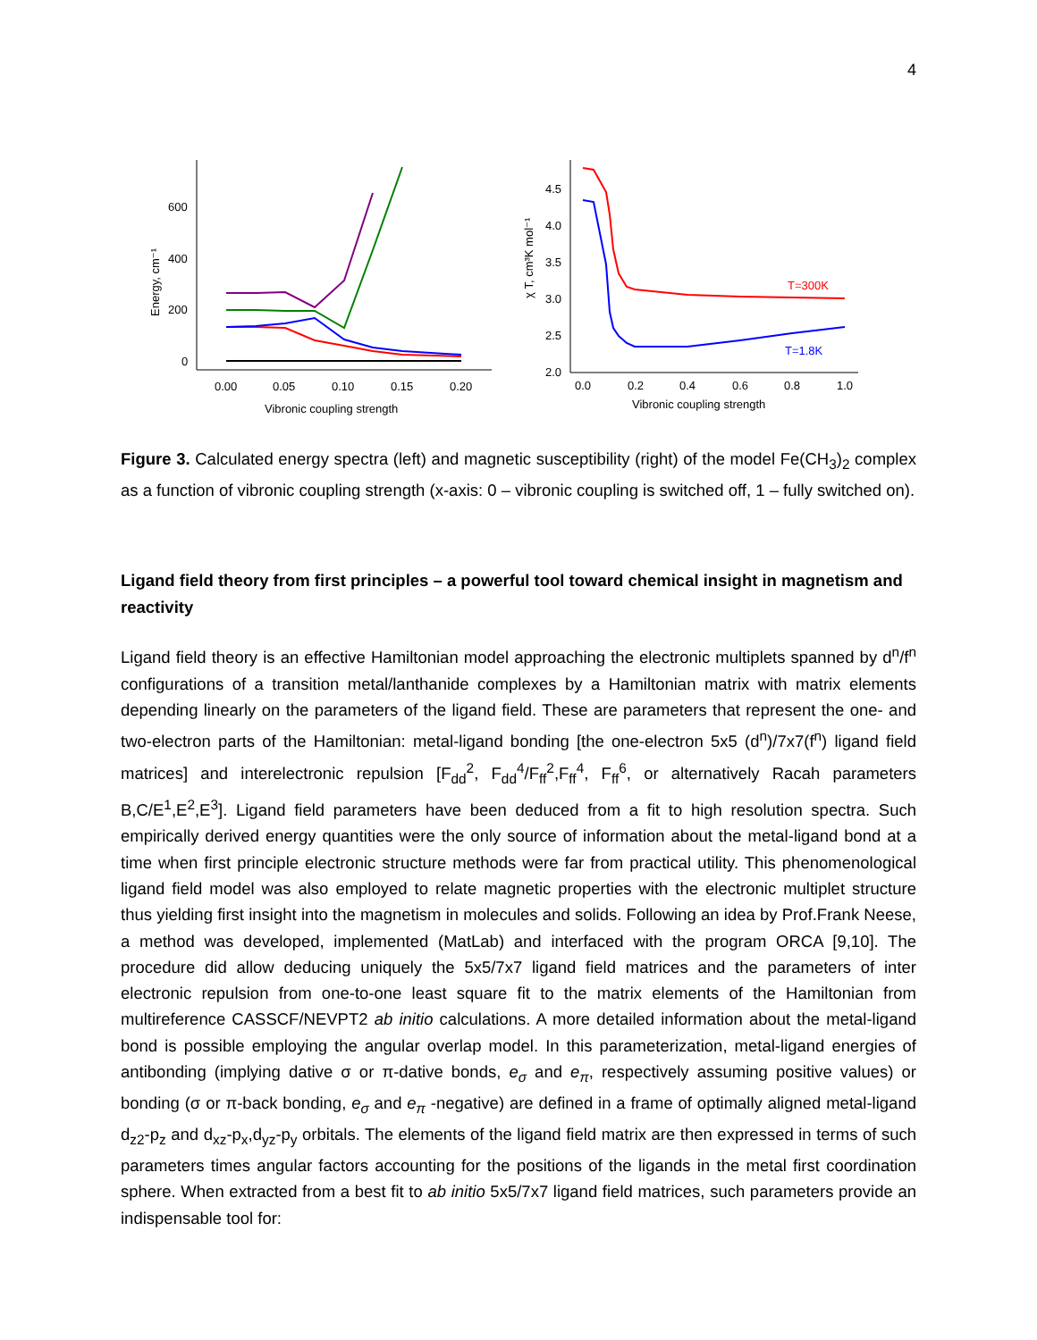4
600
400
200
0
0.00
0.05
0.10
0.15
0.20
Vibronic coupling strength
Energy, cm⁻¹
4.5
4.0
3.5
3.0
2.5
2.0
0.0
0.2
0.4
0.6
0.8
1.0
Vibronic coupling strength
χ T, cm³K mol⁻¹
T=300K
T=1.8K
Figure 3. Calculated energy spectra (left) and magnetic susceptibility (right) of the model Fe(CH<sub>3</sub>)<sub>2</sub> complex as a function of vibronic coupling strength (x-axis: 0 – vibronic coupling is switched off, 1 – fully switched on).
Ligand field theory from first principles – a powerful tool toward chemical insight in magnetism and reactivity
Ligand field theory is an effective Hamiltonian model approaching the electronic multiplets spanned by d<sup>n</sup>/f<sup>n</sup> configurations of a transition metal/lanthanide complexes by a Hamiltonian matrix with matrix elements depending linearly on the parameters of the ligand field. These are parameters that represent the one- and two-electron parts of the Hamiltonian: metal-ligand bonding [the one-electron 5x5 (d<sup>n</sup>)/7x7(f<sup>n</sup>) ligand field matrices] and interelectronic repulsion [F<sub>dd</sub><sup>2</sup>, F<sub>dd</sub><sup>4</sup>/F<sub>ff</sub><sup>2</sup>,F<sub>ff</sub><sup>4</sup>, F<sub>ff</sub><sup>6</sup>, or alternatively Racah parameters B,C/E<sup>1</sup>,E<sup>2</sup>,E<sup>3</sup>]. Ligand field parameters have been deduced from a fit to high resolution spectra. Such empirically derived energy quantities were the only source of information about the metal-ligand bond at a time when first principle electronic structure methods were far from practical utility. This phenomenological ligand field model was also employed to relate magnetic properties with the electronic multiplet structure thus yielding first insight into the magnetism in molecules and solids. Following an idea by Prof.Frank Neese, a method was developed, implemented (MatLab) and interfaced with the program ORCA [9,10]. The procedure did allow deducing uniquely the 5x5/7x7 ligand field matrices and the parameters of inter electronic repulsion from one-to-one least square fit to the matrix elements of the Hamiltonian from multireference CASSCF/NEVPT2 ab initio calculations. A more detailed information about the metal-ligand bond is possible employing the angular overlap model. In this parameterization, metal-ligand energies of antibonding (implying dative σ or π-dative bonds, e<sub>σ</sub> and e<sub>π</sub>, respectively assuming positive values) or bonding (σ or π-back bonding, e<sub>σ</sub> and e<sub>π</sub> -negative) are defined in a frame of optimally aligned metal-ligand d<sub>z2</sub>-p<sub>z</sub> and d<sub>xz</sub>-p<sub>x</sub>,d<sub>yz</sub>-p<sub>y</sub> orbitals. The elements of the ligand field matrix are then expressed in terms of such parameters times angular factors accounting for the positions of the ligands in the metal first coordination sphere. When extracted from a best fit to ab initio 5x5/7x7 ligand field matrices, such parameters provide an indispensable tool for: